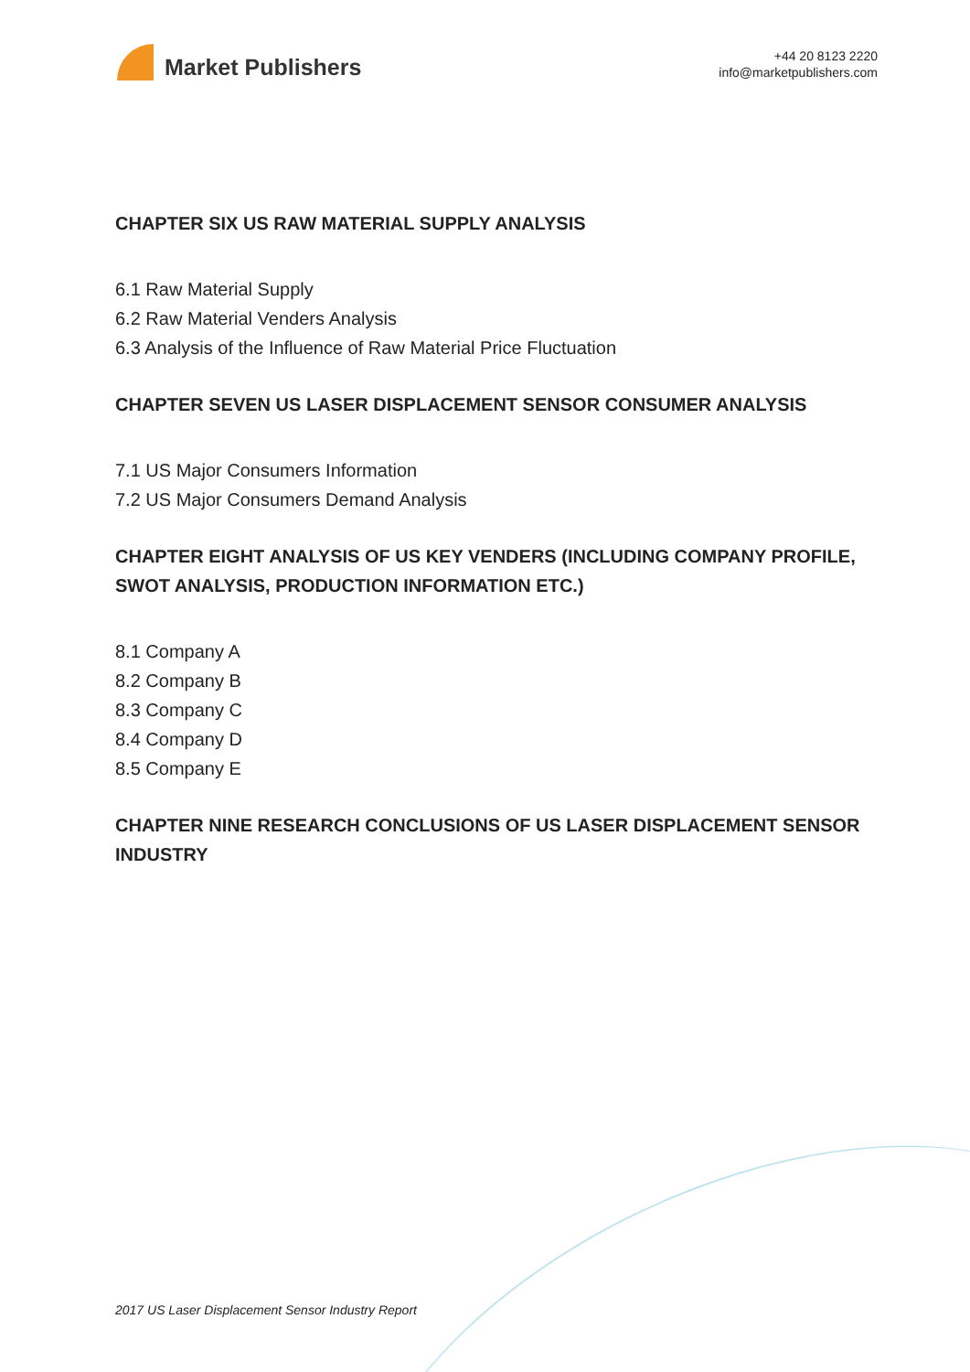Market Publishers
+44 20 8123 2220
info@marketpublishers.com
CHAPTER SIX US RAW MATERIAL SUPPLY ANALYSIS
6.1 Raw Material Supply
6.2 Raw Material Venders Analysis
6.3 Analysis of the Influence of Raw Material Price Fluctuation
CHAPTER SEVEN US LASER DISPLACEMENT SENSOR CONSUMER ANALYSIS
7.1 US Major Consumers Information
7.2 US Major Consumers Demand Analysis
CHAPTER EIGHT ANALYSIS OF US KEY VENDERS (INCLUDING COMPANY PROFILE, SWOT ANALYSIS, PRODUCTION INFORMATION ETC.)
8.1 Company A
8.2 Company B
8.3 Company C
8.4 Company D
8.5 Company E
CHAPTER NINE RESEARCH CONCLUSIONS OF US LASER DISPLACEMENT SENSOR INDUSTRY
2017 US Laser Displacement Sensor Industry Report